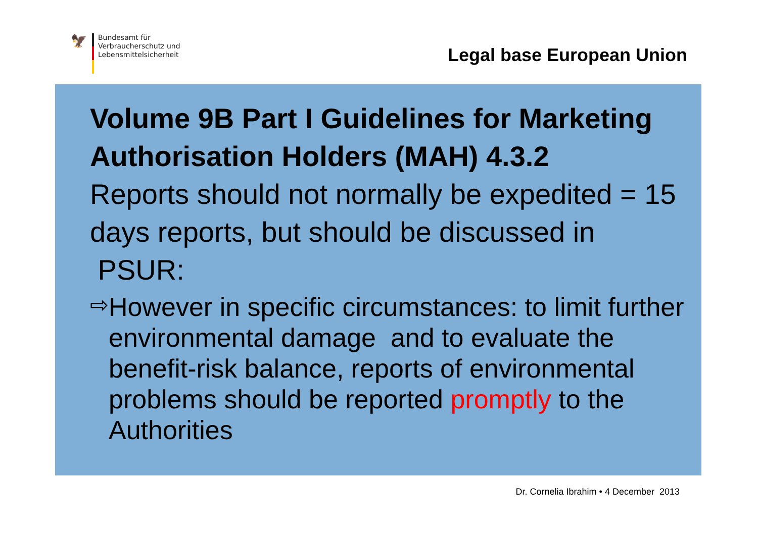🦅
Bundesamt für
Verbraucherschutz und
Lebensmittelsicherheit
Legal base European Union
Volume 9B Part I Guidelines for Marketing Authorisation Holders (MAH) 4.3.2
Reports should not normally be expedited = 15 days reports, but should be discussed in
PSUR:
⇨
However in specific circumstances: to limit further environmental damage and to evaluate the benefit-risk balance, reports of environmental problems should be reported promptly to the Authorities
Dr. Cornelia Ibrahim • 4 December 2013